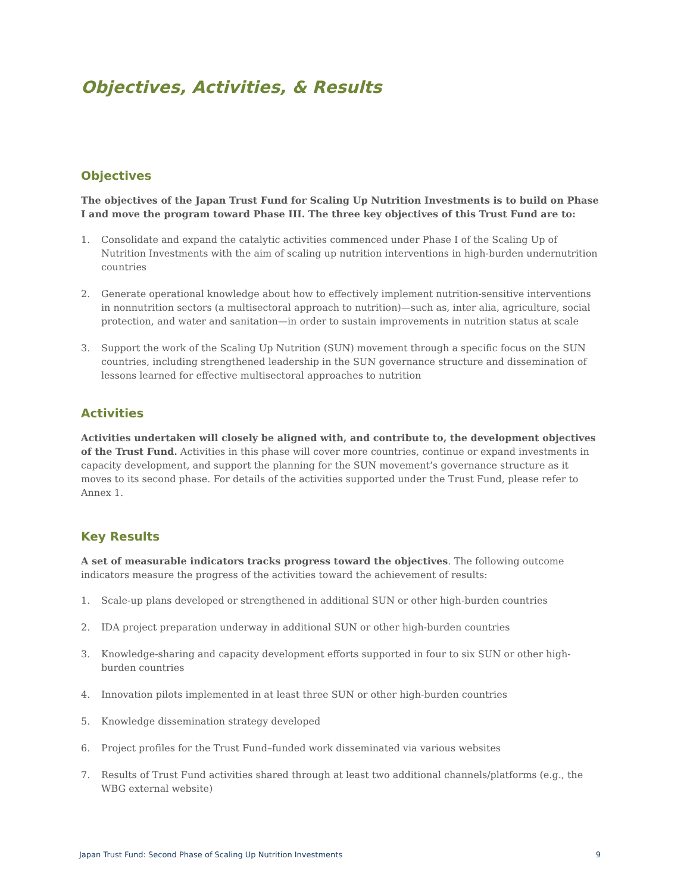Objectives, Activities, & Results
Objectives
The objectives of the Japan Trust Fund for Scaling Up Nutrition Investments is to build on Phase I and move the program toward Phase III. The three key objectives of this Trust Fund are to:
1. Consolidate and expand the catalytic activities commenced under Phase I of the Scaling Up of Nutrition Investments with the aim of scaling up nutrition interventions in high-burden undernutrition countries
2. Generate operational knowledge about how to effectively implement nutrition-sensitive interventions in nonnutrition sectors (a multisectoral approach to nutrition)—such as, inter alia, agriculture, social protection, and water and sanitation—in order to sustain improvements in nutrition status at scale
3. Support the work of the Scaling Up Nutrition (SUN) movement through a specific focus on the SUN countries, including strengthened leadership in the SUN governance structure and dissemination of lessons learned for effective multisectoral approaches to nutrition
Activities
Activities undertaken will closely be aligned with, and contribute to, the development objectives of the Trust Fund. Activities in this phase will cover more countries, continue or expand investments in capacity development, and support the planning for the SUN movement’s governance structure as it moves to its second phase. For details of the activities supported under the Trust Fund, please refer to Annex 1.
Key Results
A set of measurable indicators tracks progress toward the objectives. The following outcome indicators measure the progress of the activities toward the achievement of results:
1. Scale-up plans developed or strengthened in additional SUN or other high-burden countries
2. IDA project preparation underway in additional SUN or other high-burden countries
3. Knowledge-sharing and capacity development efforts supported in four to six SUN or other high-burden countries
4. Innovation pilots implemented in at least three SUN or other high-burden countries
5. Knowledge dissemination strategy developed
6. Project profiles for the Trust Fund–funded work disseminated via various websites
7. Results of Trust Fund activities shared through at least two additional channels/platforms (e.g., the WBG external website)
Japan Trust Fund: Second Phase of Scaling Up Nutrition Investments 9